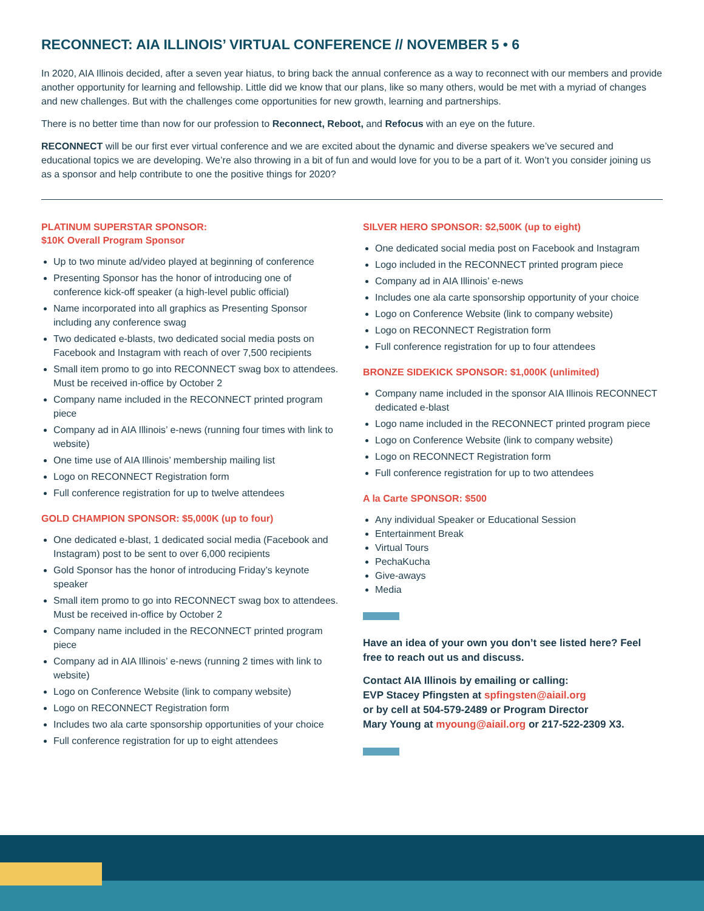RECONNECT: AIA ILLINOIS’ VIRTUAL CONFERENCE // NOVEMBER 5 • 6
In 2020, AIA Illinois decided, after a seven year hiatus, to bring back the annual conference as a way to reconnect with our members and provide another opportunity for learning and fellowship. Little did we know that our plans, like so many others, would be met with a myriad of changes and new challenges. But with the challenges come opportunities for new growth, learning and partnerships.
There is no better time than now for our profession to Reconnect, Reboot, and Refocus with an eye on the future.
RECONNECT will be our first ever virtual conference and we are excited about the dynamic and diverse speakers we’ve secured and educational topics we are developing. We’re also throwing in a bit of fun and would love for you to be a part of it. Won’t you consider joining us as a sponsor and help contribute to one the positive things for 2020?
PLATINUM SUPERSTAR SPONSOR:
$10K Overall Program Sponsor
Up to two minute ad/video played at beginning of conference
Presenting Sponsor has the honor of introducing one of conference kick-off speaker (a high-level public official)
Name incorporated into all graphics as Presenting Sponsor including any conference swag
Two dedicated e-blasts, two dedicated social media posts on Facebook and Instagram with reach of over 7,500 recipients
Small item promo to go into RECONNECT swag box to attendees. Must be received in-office by October 2
Company name included in the RECONNECT printed program piece
Company ad in AIA Illinois’ e-news (running four times with link to website)
One time use of AIA Illinois’ membership mailing list
Logo on RECONNECT Registration form
Full conference registration for up to twelve attendees
GOLD CHAMPION SPONSOR: $5,000K (up to four)
One dedicated e-blast, 1 dedicated social media (Facebook and Instagram) post to be sent to over 6,000 recipients
Gold Sponsor has the honor of introducing Friday’s keynote speaker
Small item promo to go into RECONNECT swag box to attendees. Must be received in-office by October 2
Company name included in the RECONNECT printed program piece
Company ad in AIA Illinois’ e-news (running 2 times with link to website)
Logo on Conference Website (link to company website)
Logo on RECONNECT Registration form
Includes two ala carte sponsorship opportunities of your choice
Full conference registration for up to eight attendees
SILVER HERO SPONSOR: $2,500K (up to eight)
One dedicated social media post on Facebook and Instagram
Logo included in the RECONNECT printed program piece
Company ad in AIA Illinois’ e-news
Includes one ala carte sponsorship opportunity of your choice
Logo on Conference Website (link to company website)
Logo on RECONNECT Registration form
Full conference registration for up to four attendees
BRONZE SIDEKICK SPONSOR: $1,000K (unlimited)
Company name included in the sponsor AIA Illinois RECONNECT dedicated e-blast
Logo name included in the RECONNECT printed program piece
Logo on Conference Website (link to company website)
Logo on RECONNECT Registration form
Full conference registration for up to two attendees
A la Carte SPONSOR: $500
Any individual Speaker or Educational Session
Entertainment Break
Virtual Tours
PechaKucha
Give-aways
Media
Have an idea of your own you don’t see listed here? Feel free to reach out us and discuss.
Contact AIA Illinois by emailing or calling:
EVP Stacey Pfingsten at spfingsten@aiail.org
or by cell at 504-579-2489 or Program Director
Mary Young at myoung@aiail.org or 217-522-2309 X3.